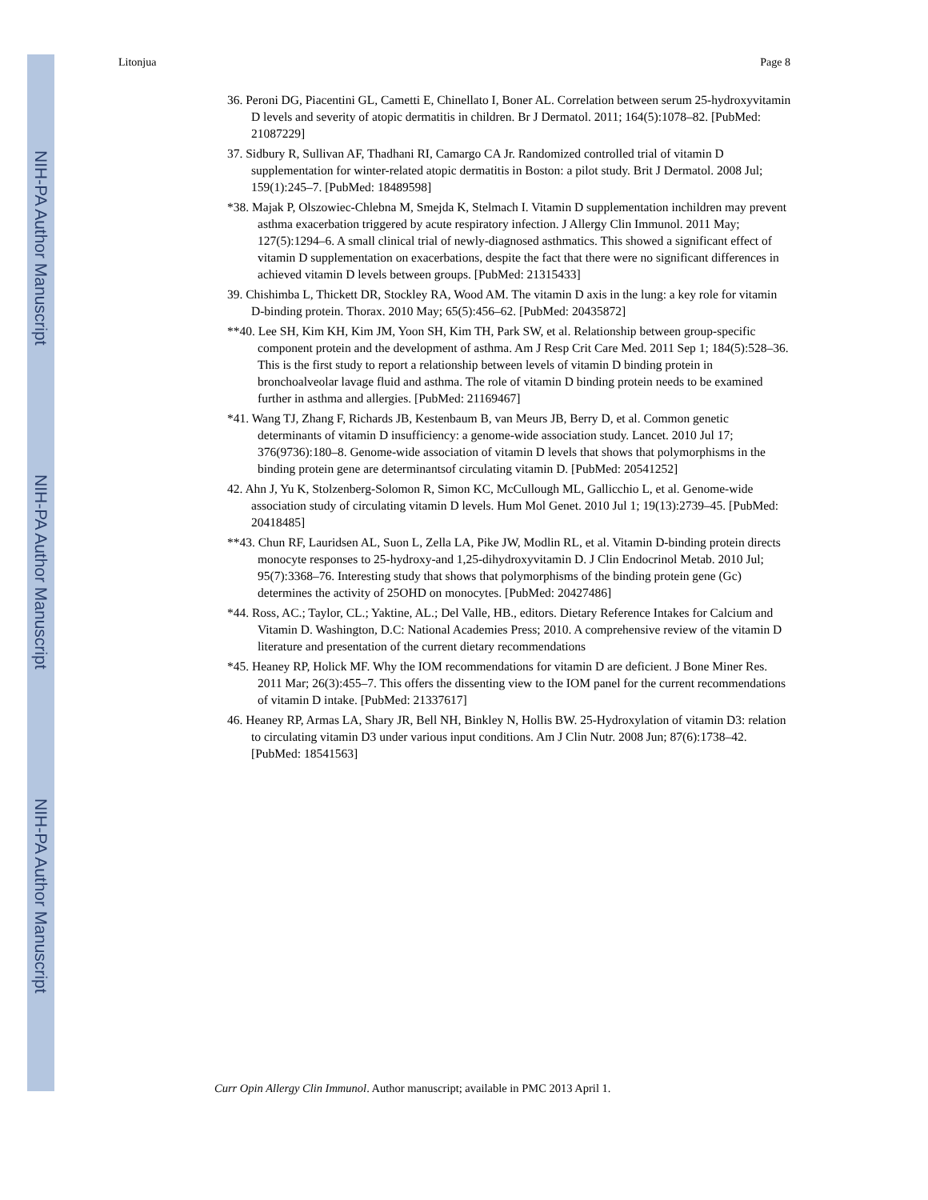NIH-PA Author Manuscript
NIH-PA Author Manuscript
NIH-PA Author Manuscript
Litonjua Page 8
36. Peroni DG, Piacentini GL, Cametti E, Chinellato I, Boner AL. Correlation between serum 25-hydroxyvitamin D levels and severity of atopic dermatitis in children. Br J Dermatol. 2011; 164(5):1078–82. [PubMed: 21087229]
37. Sidbury R, Sullivan AF, Thadhani RI, Camargo CA Jr. Randomized controlled trial of vitamin D supplementation for winter-related atopic dermatitis in Boston: a pilot study. Brit J Dermatol. 2008 Jul; 159(1):245–7. [PubMed: 18489598]
*38. Majak P, Olszowiec-Chlebna M, Smejda K, Stelmach I. Vitamin D supplementation inchildren may prevent asthma exacerbation triggered by acute respiratory infection. J Allergy Clin Immunol. 2011 May; 127(5):1294–6. A small clinical trial of newly-diagnosed asthmatics. This showed a significant effect of vitamin D supplementation on exacerbations, despite the fact that there were no significant differences in achieved vitamin D levels between groups. [PubMed: 21315433]
39. Chishimba L, Thickett DR, Stockley RA, Wood AM. The vitamin D axis in the lung: a key role for vitamin D-binding protein. Thorax. 2010 May; 65(5):456–62. [PubMed: 20435872]
**40. Lee SH, Kim KH, Kim JM, Yoon SH, Kim TH, Park SW, et al. Relationship between group-specific component protein and the development of asthma. Am J Resp Crit Care Med. 2011 Sep 1; 184(5):528–36. This is the first study to report a relationship between levels of vitamin D binding protein in bronchoalveolar lavage fluid and asthma. The role of vitamin D binding protein needs to be examined further in asthma and allergies. [PubMed: 21169467]
*41. Wang TJ, Zhang F, Richards JB, Kestenbaum B, van Meurs JB, Berry D, et al. Common genetic determinants of vitamin D insufficiency: a genome-wide association study. Lancet. 2010 Jul 17; 376(9736):180–8. Genome-wide association of vitamin D levels that shows that polymorphisms in the binding protein gene are determinantsof circulating vitamin D. [PubMed: 20541252]
42. Ahn J, Yu K, Stolzenberg-Solomon R, Simon KC, McCullough ML, Gallicchio L, et al. Genome-wide association study of circulating vitamin D levels. Hum Mol Genet. 2010 Jul 1; 19(13):2739–45. [PubMed: 20418485]
**43. Chun RF, Lauridsen AL, Suon L, Zella LA, Pike JW, Modlin RL, et al. Vitamin D-binding protein directs monocyte responses to 25-hydroxy-and 1,25-dihydroxyvitamin D. J Clin Endocrinol Metab. 2010 Jul; 95(7):3368–76. Interesting study that shows that polymorphisms of the binding protein gene (Gc) determines the activity of 25OHD on monocytes. [PubMed: 20427486]
*44. Ross, AC.; Taylor, CL.; Yaktine, AL.; Del Valle, HB., editors. Dietary Reference Intakes for Calcium and Vitamin D. Washington, D.C: National Academies Press; 2010. A comprehensive review of the vitamin D literature and presentation of the current dietary recommendations
*45. Heaney RP, Holick MF. Why the IOM recommendations for vitamin D are deficient. J Bone Miner Res. 2011 Mar; 26(3):455–7. This offers the dissenting view to the IOM panel for the current recommendations of vitamin D intake. [PubMed: 21337617]
46. Heaney RP, Armas LA, Shary JR, Bell NH, Binkley N, Hollis BW. 25-Hydroxylation of vitamin D3: relation to circulating vitamin D3 under various input conditions. Am J Clin Nutr. 2008 Jun; 87(6):1738–42. [PubMed: 18541563]
Curr Opin Allergy Clin Immunol. Author manuscript; available in PMC 2013 April 1.